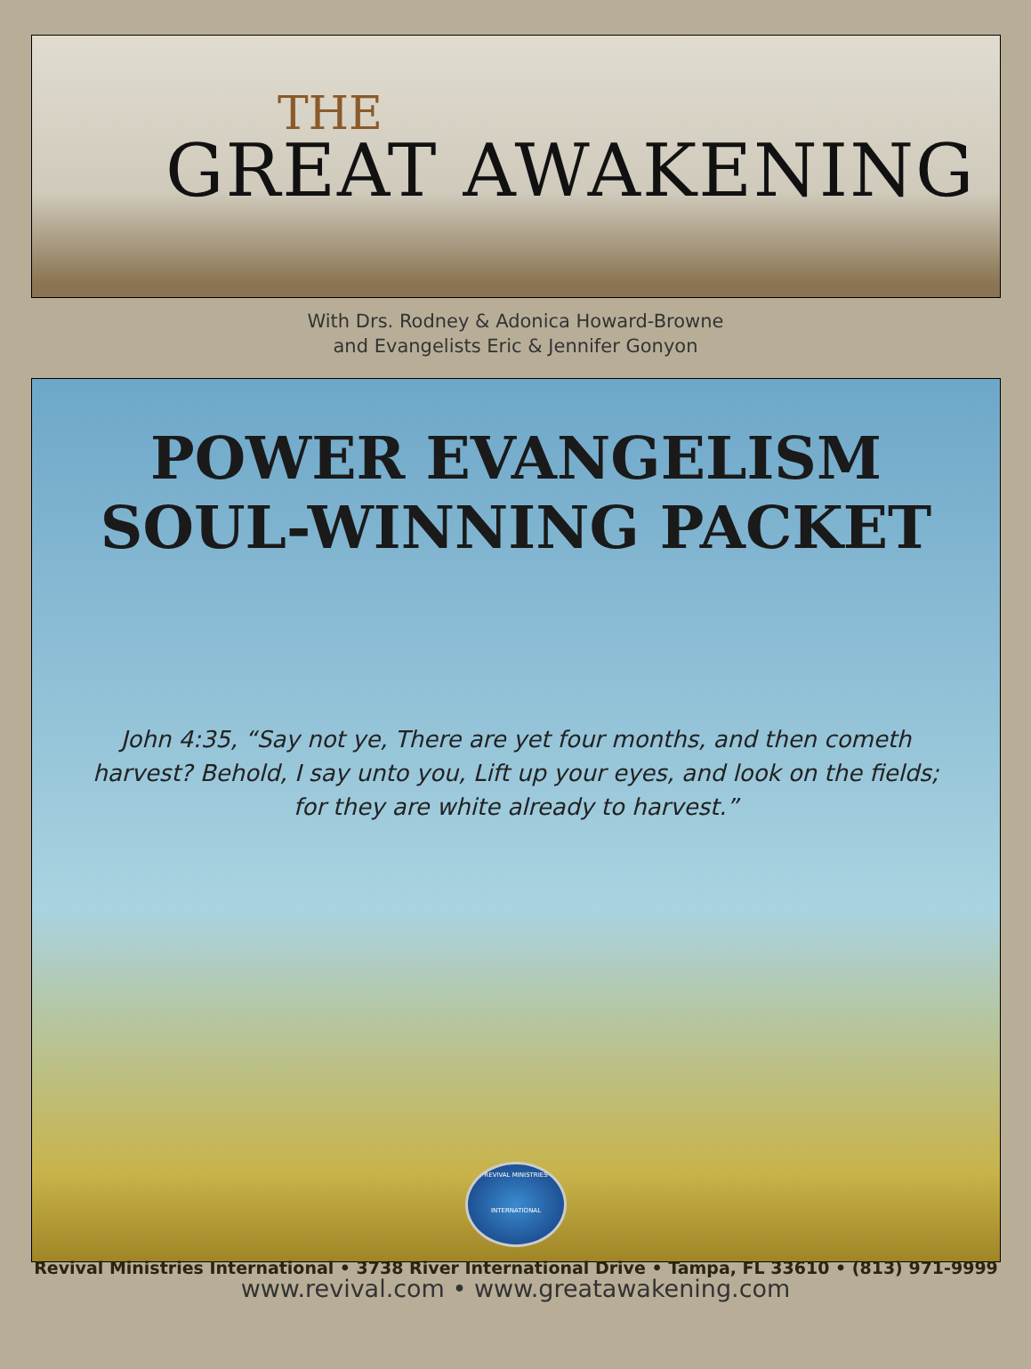THE
GREAT AWAKENING
With Drs. Rodney & Adonica Howard-Browne
and Evangelists Eric & Jennifer Gonyon
POWER EVANGELISM
SOUL-WINNING PACKET
John 4:35, “Say not ye, There are yet four months, and then cometh harvest? Behold, I say unto you, Lift up your eyes, and look on the fields; for they are white already to harvest.”
REVIVAL MINISTRIES
INTERNATIONAL
Revival Ministries International • 3738 River International Drive • Tampa, FL 33610 • (813) 971-9999
www.revival.com • www.greatawakening.com